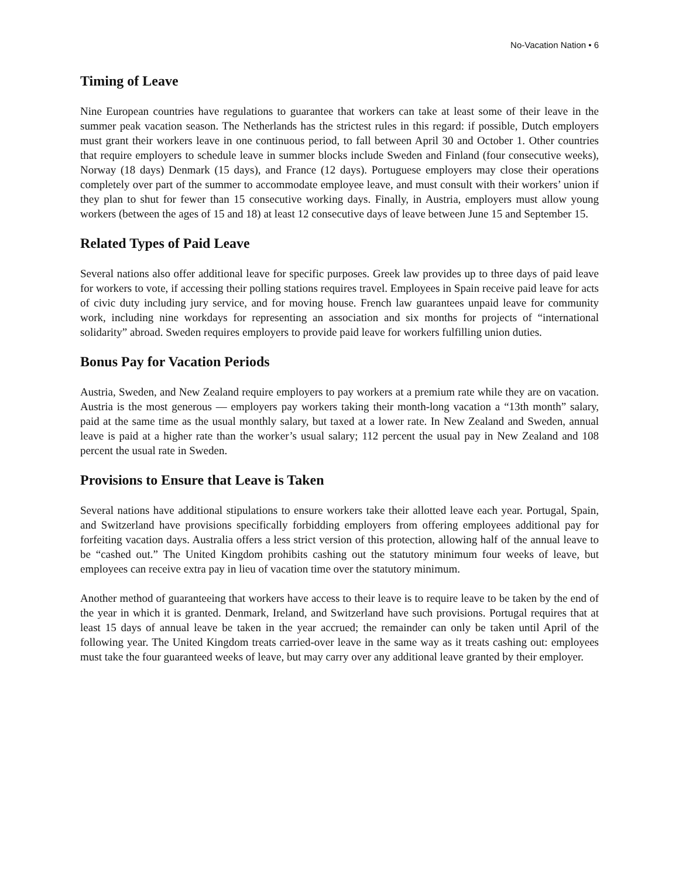No-Vacation Nation • 6
Timing of Leave
Nine European countries have regulations to guarantee that workers can take at least some of their leave in the summer peak vacation season. The Netherlands has the strictest rules in this regard: if possible, Dutch employers must grant their workers leave in one continuous period, to fall between April 30 and October 1. Other countries that require employers to schedule leave in summer blocks include Sweden and Finland (four consecutive weeks), Norway (18 days) Denmark (15 days), and France (12 days). Portuguese employers may close their operations completely over part of the summer to accommodate employee leave, and must consult with their workers’ union if they plan to shut for fewer than 15 consecutive working days. Finally, in Austria, employers must allow young workers (between the ages of 15 and 18) at least 12 consecutive days of leave between June 15 and September 15.
Related Types of Paid Leave
Several nations also offer additional leave for specific purposes. Greek law provides up to three days of paid leave for workers to vote, if accessing their polling stations requires travel. Employees in Spain receive paid leave for acts of civic duty including jury service, and for moving house. French law guarantees unpaid leave for community work, including nine workdays for representing an association and six months for projects of “international solidarity” abroad. Sweden requires employers to provide paid leave for workers fulfilling union duties.
Bonus Pay for Vacation Periods
Austria, Sweden, and New Zealand require employers to pay workers at a premium rate while they are on vacation. Austria is the most generous — employers pay workers taking their month-long vacation a “13th month” salary, paid at the same time as the usual monthly salary, but taxed at a lower rate. In New Zealand and Sweden, annual leave is paid at a higher rate than the worker’s usual salary; 112 percent the usual pay in New Zealand and 108 percent the usual rate in Sweden.
Provisions to Ensure that Leave is Taken
Several nations have additional stipulations to ensure workers take their allotted leave each year. Portugal, Spain, and Switzerland have provisions specifically forbidding employers from offering employees additional pay for forfeiting vacation days. Australia offers a less strict version of this protection, allowing half of the annual leave to be “cashed out.” The United Kingdom prohibits cashing out the statutory minimum four weeks of leave, but employees can receive extra pay in lieu of vacation time over the statutory minimum.
Another method of guaranteeing that workers have access to their leave is to require leave to be taken by the end of the year in which it is granted. Denmark, Ireland, and Switzerland have such provisions. Portugal requires that at least 15 days of annual leave be taken in the year accrued; the remainder can only be taken until April of the following year. The United Kingdom treats carried-over leave in the same way as it treats cashing out: employees must take the four guaranteed weeks of leave, but may carry over any additional leave granted by their employer.